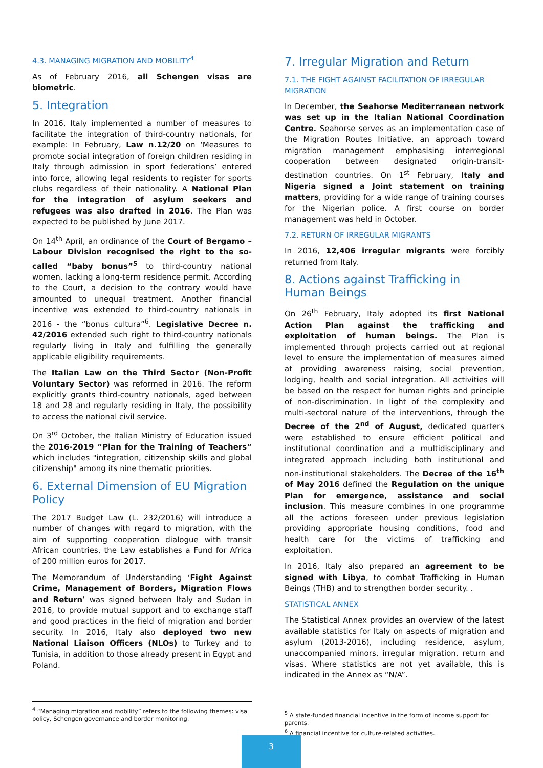4.3. MANAGING MIGRATION AND MOBILITY<sup>4</sup>
As of February 2016, all Schengen visas are biometric.
5. Integration
In 2016, Italy implemented a number of measures to facilitate the integration of third-country nationals, for example: In February, Law n.12/20 on ‘Measures to promote social integration of foreign children residing in Italy through admission in sport federations’ entered into force, allowing legal residents to register for sports clubs regardless of their nationality. A National Plan for the integration of asylum seekers and refugees was also drafted in 2016. The Plan was expected to be published by June 2017.
On 14<sup>th</sup> April, an ordinance of the Court of Bergamo – Labour Division recognised the right to the so-called “baby bonus”<sup>5</sup> to third-country national women, lacking a long-term residence permit. According to the Court, a decision to the contrary would have amounted to unequal treatment. Another financial incentive was extended to third-country nationals in 2016 - the “bonus cultura”<sup>6</sup>. Legislative Decree n. 42/2016 extended such right to third-country nationals regularly living in Italy and fulfilling the generally applicable eligibility requirements.
The Italian Law on the Third Sector (Non-Profit Voluntary Sector) was reformed in 2016. The reform explicitly grants third-country nationals, aged between 18 and 28 and regularly residing in Italy, the possibility to access the national civil service.
On 3<sup>rd</sup> October, the Italian Ministry of Education issued the 2016-2019 “Plan for the Training of Teachers” which includes "integration, citizenship skills and global citizenship" among its nine thematic priorities.
6. External Dimension of EU Migration Policy
The 2017 Budget Law (L. 232/2016) will introduce a number of changes with regard to migration, with the aim of supporting cooperation dialogue with transit African countries, the Law establishes a Fund for Africa of 200 million euros for 2017.
The Memorandum of Understanding ‘Fight Against Crime, Management of Borders, Migration Flows and Return’ was signed between Italy and Sudan in 2016, to provide mutual support and to exchange staff and good practices in the field of migration and border security. In 2016, Italy also deployed two new National Liaison Officers (NLOs) to Turkey and to Tunisia, in addition to those already present in Egypt and Poland.
7. Irregular Migration and Return
7.1. THE FIGHT AGAINST FACILITATION OF IRREGULAR MIGRATION
In December, the Seahorse Mediterranean network was set up in the Italian National Coordination Centre. Seahorse serves as an implementation case of the Migration Routes Initiative, an approach toward migration management emphasising interregional cooperation between designated origin-transit-destination countries. On 1<sup>st</sup> February, Italy and Nigeria signed a Joint statement on training matters, providing for a wide range of training courses for the Nigerian police. A first course on border management was held in October.
7.2. RETURN OF IRREGULAR MIGRANTS
In 2016, 12,406 irregular migrants were forcibly returned from Italy.
8. Actions against Trafficking in Human Beings
On 26<sup>th</sup> February, Italy adopted its first National Action Plan against the trafficking and exploitation of human beings. The Plan is implemented through projects carried out at regional level to ensure the implementation of measures aimed at providing awareness raising, social prevention, lodging, health and social integration. All activities will be based on the respect for human rights and principle of non-discrimination. In light of the complexity and multi-sectoral nature of the interventions, through the Decree of the 2<sup>nd</sup> of August, dedicated quarters were established to ensure efficient political and institutional coordination and a multidisciplinary and integrated approach including both institutional and non-institutional stakeholders. The Decree of the 16<sup>th</sup> of May 2016 defined the Regulation on the unique Plan for emergence, assistance and social inclusion. This measure combines in one programme all the actions foreseen under previous legislation providing appropriate housing conditions, food and health care for the victims of trafficking and exploitation.
In 2016, Italy also prepared an agreement to be signed with Libya, to combat Trafficking in Human Beings (THB) and to strengthen border security. .
STATISTICAL ANNEX
The Statistical Annex provides an overview of the latest available statistics for Italy on aspects of migration and asylum (2013-2016), including residence, asylum, unaccompanied minors, irregular migration, return and visas. Where statistics are not yet available, this is indicated in the Annex as “N/A”.
<sup>4</sup> “Managing migration and mobility” refers to the following themes: visa policy, Schengen governance and border monitoring.
<sup>5</sup> A state-funded financial incentive in the form of income support for parents.
<sup>6</sup> A financial incentive for culture-related activities.
3